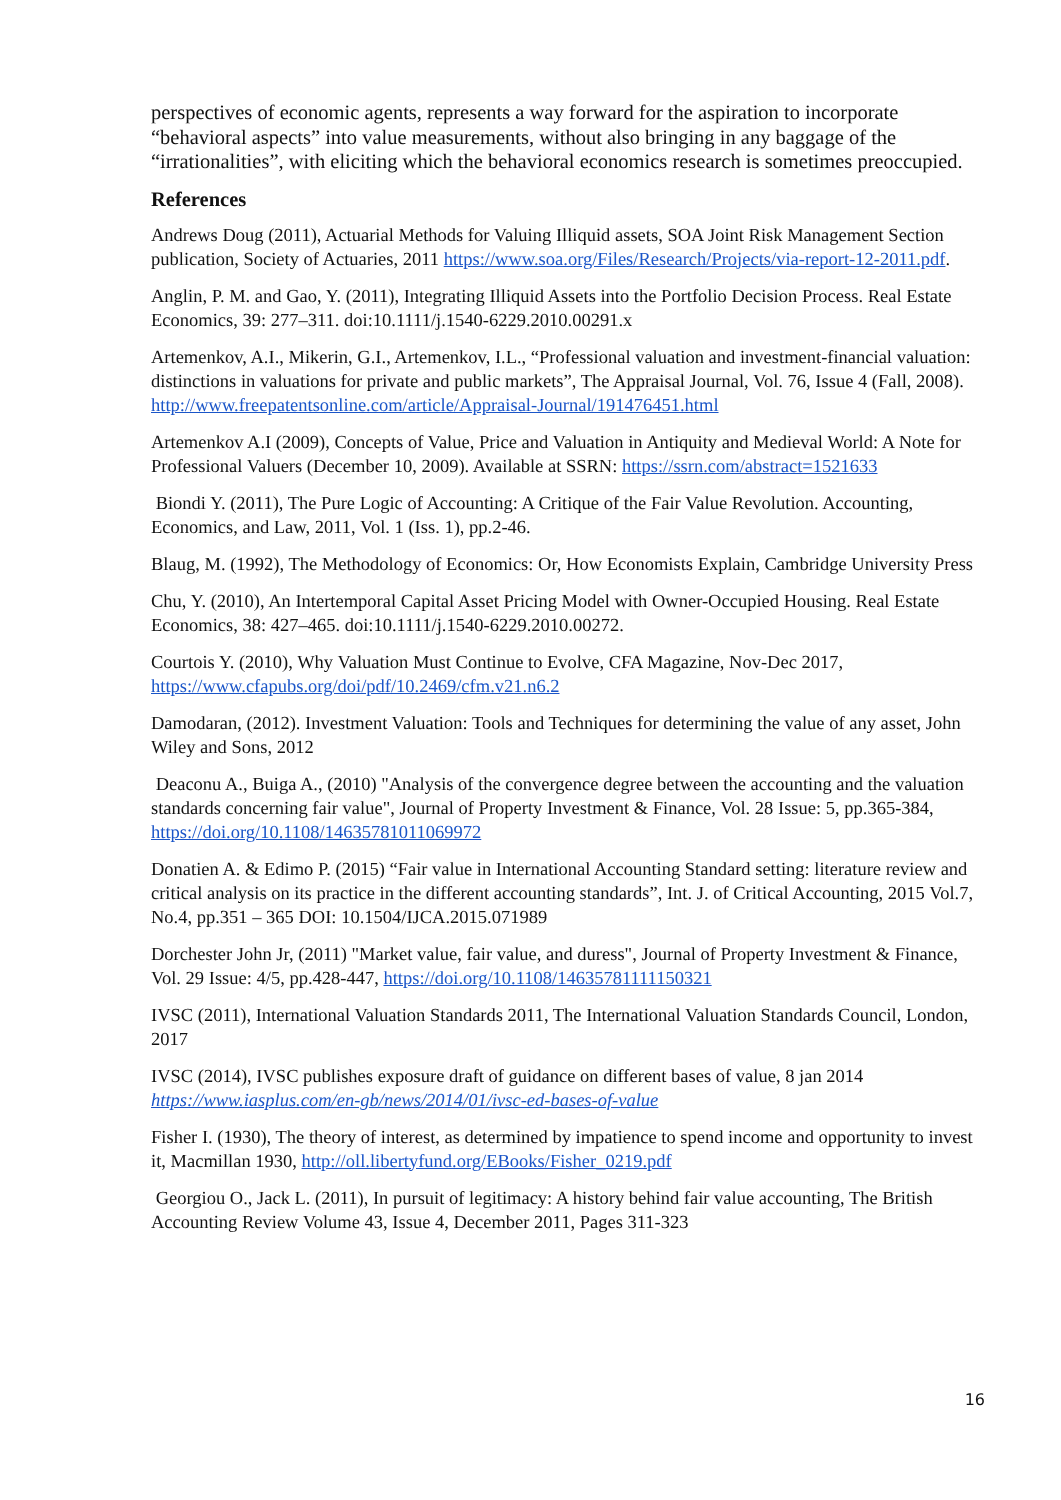perspectives of economic agents, represents a way forward for the aspiration to incorporate “behavioral aspects” into value measurements, without also bringing in any baggage of the “irrationalities”, with eliciting which the behavioral economics research is sometimes preoccupied.
References
Andrews Doug (2011), Actuarial Methods for Valuing Illiquid assets, SOA Joint Risk Management Section publication, Society of Actuaries, 2011 https://www.soa.org/Files/Research/Projects/via-report-12-2011.pdf.
Anglin, P. M. and Gao, Y. (2011), Integrating Illiquid Assets into the Portfolio Decision Process. Real Estate Economics, 39: 277–311. doi:10.1111/j.1540-6229.2010.00291.x
Artemenkov, A.I., Mikerin, G.I., Artemenkov, I.L., “Professional valuation and investment-financial valuation: distinctions in valuations for private and public markets”, The Appraisal Journal, Vol. 76, Issue 4 (Fall, 2008). http://www.freepatentsonline.com/article/Appraisal-Journal/191476451.html
Artemenkov A.I (2009), Concepts of Value, Price and Valuation in Antiquity and Medieval World: A Note for Professional Valuers (December 10, 2009). Available at SSRN: https://ssrn.com/abstract=1521633
Biondi Y. (2011), The Pure Logic of Accounting: A Critique of the Fair Value Revolution. Accounting, Economics, and Law, 2011, Vol. 1 (Iss. 1), pp.2-46.
Blaug, M. (1992), The Methodology of Economics: Or, How Economists Explain, Cambridge University Press
Chu, Y. (2010), An Intertemporal Capital Asset Pricing Model with Owner-Occupied Housing. Real Estate Economics, 38: 427–465. doi:10.1111/j.1540-6229.2010.00272.
Courtois Y. (2010), Why Valuation Must Continue to Evolve, CFA Magazine, Nov-Dec 2017, https://www.cfapubs.org/doi/pdf/10.2469/cfm.v21.n6.2
Damodaran, (2012). Investment Valuation: Tools and Techniques for determining the value of any asset, John Wiley and Sons, 2012
Deaconu A., Buiga A., (2010) "Analysis of the convergence degree between the accounting and the valuation standards concerning fair value", Journal of Property Investment & Finance, Vol. 28 Issue: 5, pp.365-384, https://doi.org/10.1108/14635781011069972
Donatien A. & Edimo P. (2015) “Fair value in International Accounting Standard setting: literature review and critical analysis on its practice in the different accounting standards”, Int. J. of Critical Accounting, 2015 Vol.7, No.4, pp.351 – 365 DOI: 10.1504/IJCA.2015.071989
Dorchester John Jr, (2011) "Market value, fair value, and duress", Journal of Property Investment & Finance, Vol. 29 Issue: 4/5, pp.428-447, https://doi.org/10.1108/14635781111150321
IVSC (2011), International Valuation Standards 2011, The International Valuation Standards Council, London, 2017
IVSC (2014), IVSC publishes exposure draft of guidance on different bases of value, 8 jan 2014 https://www.iasplus.com/en-gb/news/2014/01/ivsc-ed-bases-of-value
Fisher I. (1930), The theory of interest, as determined by impatience to spend income and opportunity to invest it, Macmillan 1930, http://oll.libertyfund.org/EBooks/Fisher_0219.pdf
Georgiou O., Jack L. (2011), In pursuit of legitimacy: A history behind fair value accounting, The British Accounting Review Volume 43, Issue 4, December 2011, Pages 311-323
16